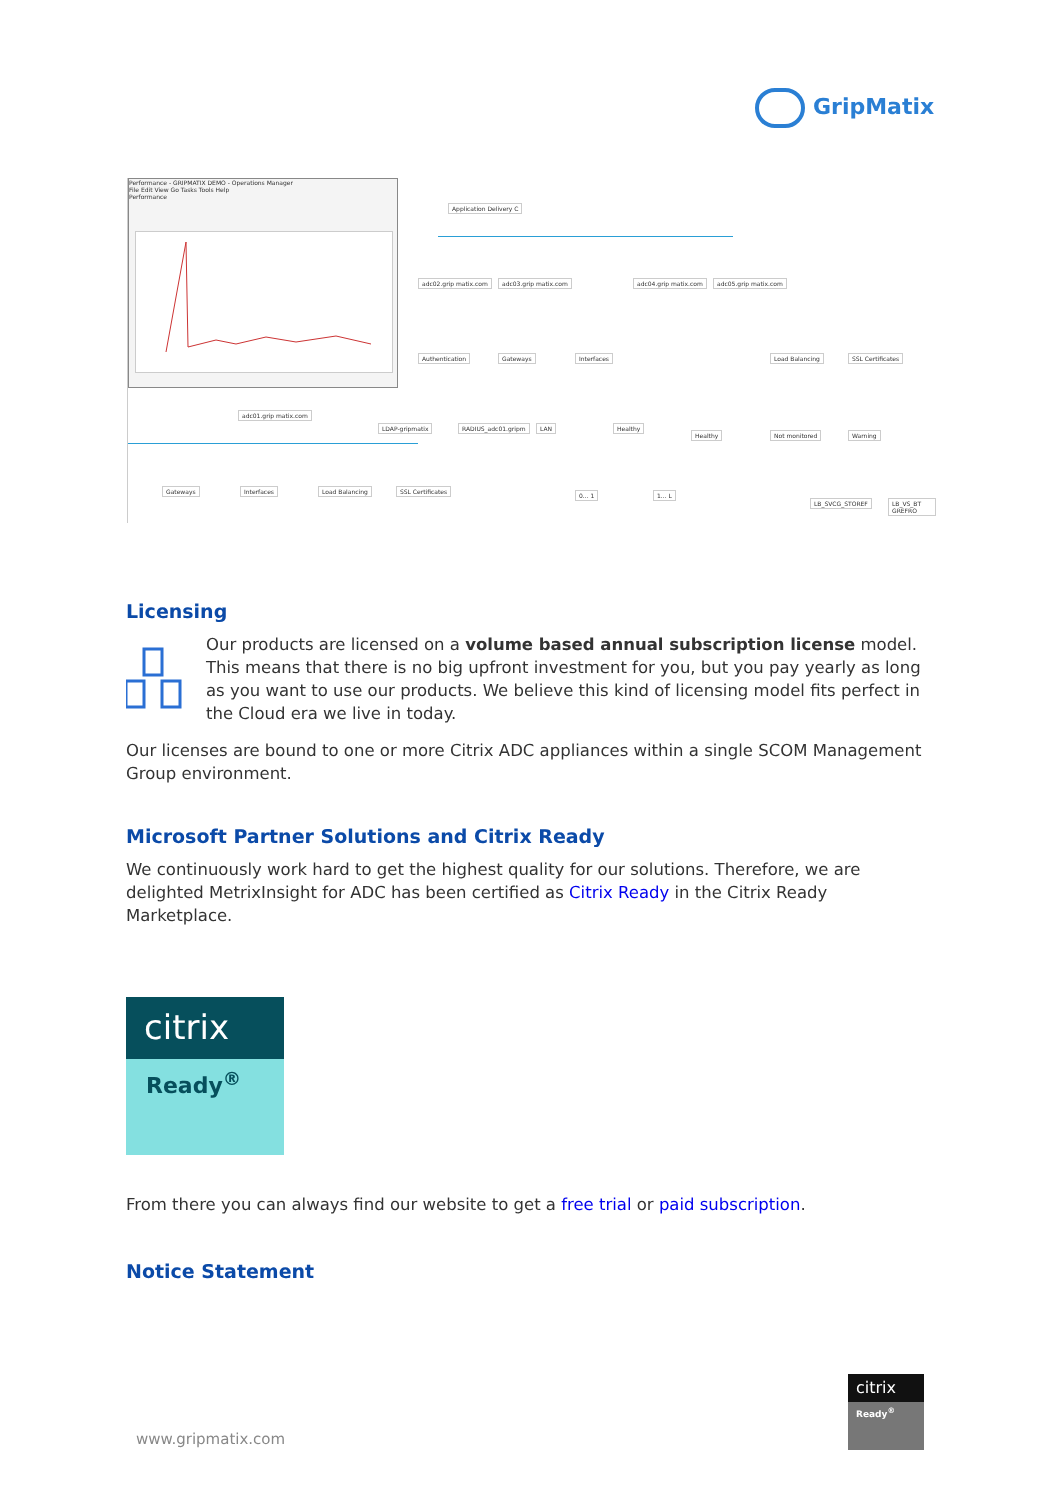GripMatix
Performance - GRIPMATIX DEMO - Operations Manager
File Edit View Go Tasks Tools Help
Performance
Application Delivery C
adc02.grip matix.com adc03.grip matix.com adc04.grip matix.com adc05.grip matix.com
Authentication Gateways Interfaces Load Balancing SSL Certificates
adc01.grip matix.com
LDAP-gripmatix RADIUS_adc01.gripm LAN Healthy
Healthy Not monitored Warning
Gateways Interfaces Load Balancing SSL Certificates
0... 1 1... L
LB_SVCG_STOREF LB_VS_BT GREFRO
Licensing
Our products are licensed on a volume based annual subscription license model. This means that there is no big upfront investment for you, but you pay yearly as long as you want to use our products. We believe this kind of licensing model fits perfect in the Cloud era we live in today.
Our licenses are bound to one or more Citrix ADC appliances within a single SCOM Management Group environment.
Microsoft Partner Solutions and Citrix Ready
We continuously work hard to get the highest quality for our solutions. Therefore, we are delighted MetrixInsight for ADC has been certified as Citrix Ready in the Citrix Ready Marketplace.
citrix
Ready<sup>®</sup>
From there you can always find our website to get a free trial or paid subscription.
Notice Statement
citrix
Ready<sup>®</sup>
www.gripmatix.com